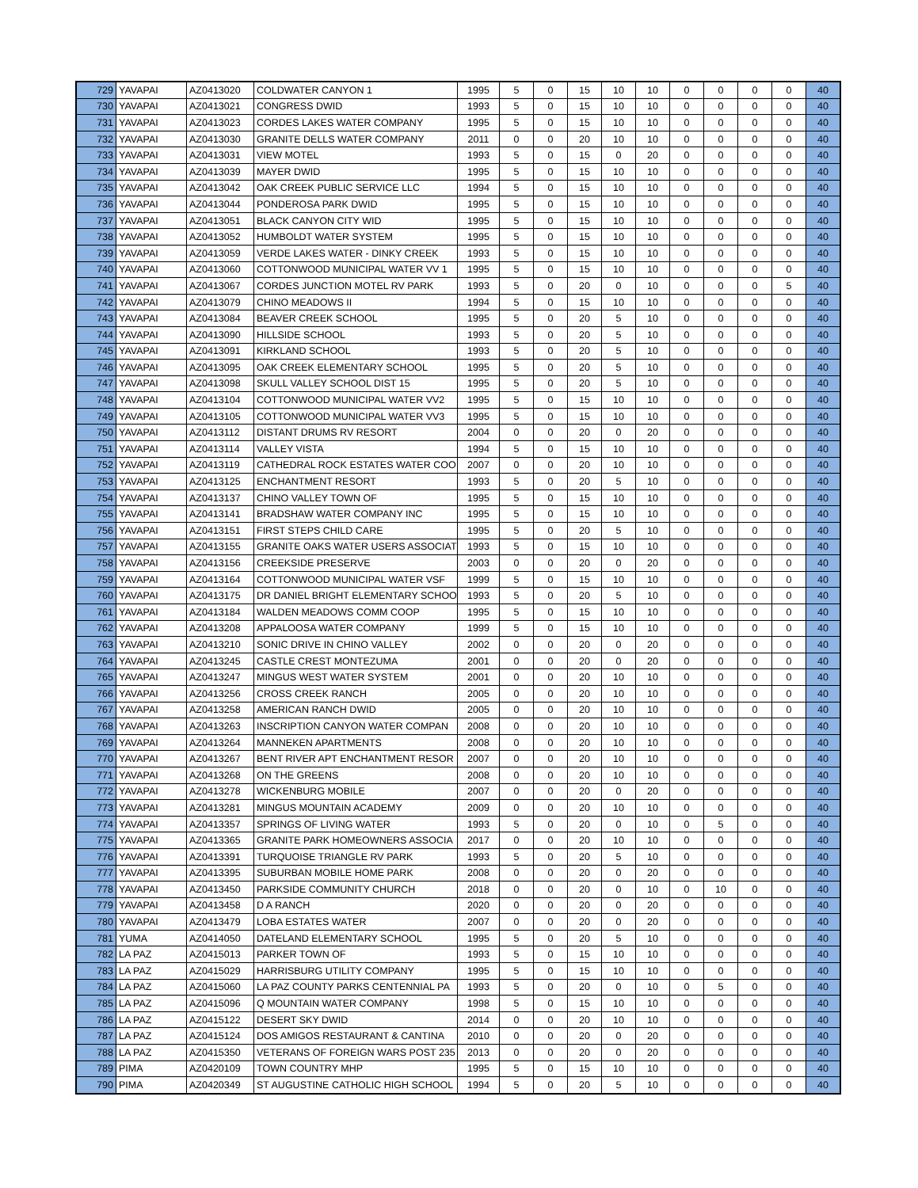| 729 | YAVAPAI | AZ0413020 | COLDWATER CANYON 1 | 1995 | 5 | 0 | 15 | 10 | 10 | 0 | 0 | 0 | 0 | 40 |
| 730 | YAVAPAI | AZ0413021 | CONGRESS DWID | 1993 | 5 | 0 | 15 | 10 | 10 | 0 | 0 | 0 | 0 | 40 |
| 731 | YAVAPAI | AZ0413023 | CORDES LAKES WATER COMPANY | 1995 | 5 | 0 | 15 | 10 | 10 | 0 | 0 | 0 | 0 | 40 |
| 732 | YAVAPAI | AZ0413030 | GRANITE DELLS WATER COMPANY | 2011 | 0 | 0 | 20 | 10 | 10 | 0 | 0 | 0 | 0 | 40 |
| 733 | YAVAPAI | AZ0413031 | VIEW MOTEL | 1993 | 5 | 0 | 15 | 0 | 20 | 0 | 0 | 0 | 0 | 40 |
| 734 | YAVAPAI | AZ0413039 | MAYER DWID | 1995 | 5 | 0 | 15 | 10 | 10 | 0 | 0 | 0 | 0 | 40 |
| 735 | YAVAPAI | AZ0413042 | OAK CREEK PUBLIC SERVICE LLC | 1994 | 5 | 0 | 15 | 10 | 10 | 0 | 0 | 0 | 0 | 40 |
| 736 | YAVAPAI | AZ0413044 | PONDEROSA PARK DWID | 1995 | 5 | 0 | 15 | 10 | 10 | 0 | 0 | 0 | 0 | 40 |
| 737 | YAVAPAI | AZ0413051 | BLACK CANYON CITY WID | 1995 | 5 | 0 | 15 | 10 | 10 | 0 | 0 | 0 | 0 | 40 |
| 738 | YAVAPAI | AZ0413052 | HUMBOLDT WATER SYSTEM | 1995 | 5 | 0 | 15 | 10 | 10 | 0 | 0 | 0 | 0 | 40 |
| 739 | YAVAPAI | AZ0413059 | VERDE LAKES WATER - DINKY CREEK | 1993 | 5 | 0 | 15 | 10 | 10 | 0 | 0 | 0 | 0 | 40 |
| 740 | YAVAPAI | AZ0413060 | COTTONWOOD MUNICIPAL WATER VV 1 | 1995 | 5 | 0 | 15 | 10 | 10 | 0 | 0 | 0 | 0 | 40 |
| 741 | YAVAPAI | AZ0413067 | CORDES JUNCTION MOTEL RV PARK | 1993 | 5 | 0 | 20 | 0 | 10 | 0 | 0 | 0 | 5 | 40 |
| 742 | YAVAPAI | AZ0413079 | CHINO MEADOWS II | 1994 | 5 | 0 | 15 | 10 | 10 | 0 | 0 | 0 | 0 | 40 |
| 743 | YAVAPAI | AZ0413084 | BEAVER CREEK SCHOOL | 1995 | 5 | 0 | 20 | 5 | 10 | 0 | 0 | 0 | 0 | 40 |
| 744 | YAVAPAI | AZ0413090 | HILLSIDE SCHOOL | 1993 | 5 | 0 | 20 | 5 | 10 | 0 | 0 | 0 | 0 | 40 |
| 745 | YAVAPAI | AZ0413091 | KIRKLAND SCHOOL | 1993 | 5 | 0 | 20 | 5 | 10 | 0 | 0 | 0 | 0 | 40 |
| 746 | YAVAPAI | AZ0413095 | OAK CREEK ELEMENTARY SCHOOL | 1995 | 5 | 0 | 20 | 5 | 10 | 0 | 0 | 0 | 0 | 40 |
| 747 | YAVAPAI | AZ0413098 | SKULL VALLEY SCHOOL DIST 15 | 1995 | 5 | 0 | 20 | 5 | 10 | 0 | 0 | 0 | 0 | 40 |
| 748 | YAVAPAI | AZ0413104 | COTTONWOOD MUNICIPAL WATER VV2 | 1995 | 5 | 0 | 15 | 10 | 10 | 0 | 0 | 0 | 0 | 40 |
| 749 | YAVAPAI | AZ0413105 | COTTONWOOD MUNICIPAL WATER VV3 | 1995 | 5 | 0 | 15 | 10 | 10 | 0 | 0 | 0 | 0 | 40 |
| 750 | YAVAPAI | AZ0413112 | DISTANT DRUMS RV RESORT | 2004 | 0 | 0 | 20 | 0 | 20 | 0 | 0 | 0 | 0 | 40 |
| 751 | YAVAPAI | AZ0413114 | VALLEY VISTA | 1994 | 5 | 0 | 15 | 10 | 10 | 0 | 0 | 0 | 0 | 40 |
| 752 | YAVAPAI | AZ0413119 | CATHEDRAL ROCK ESTATES WATER COO | 2007 | 0 | 0 | 20 | 10 | 10 | 0 | 0 | 0 | 0 | 40 |
| 753 | YAVAPAI | AZ0413125 | ENCHANTMENT RESORT | 1993 | 5 | 0 | 20 | 5 | 10 | 0 | 0 | 0 | 0 | 40 |
| 754 | YAVAPAI | AZ0413137 | CHINO VALLEY TOWN OF | 1995 | 5 | 0 | 15 | 10 | 10 | 0 | 0 | 0 | 0 | 40 |
| 755 | YAVAPAI | AZ0413141 | BRADSHAW WATER COMPANY INC | 1995 | 5 | 0 | 15 | 10 | 10 | 0 | 0 | 0 | 0 | 40 |
| 756 | YAVAPAI | AZ0413151 | FIRST STEPS CHILD CARE | 1995 | 5 | 0 | 20 | 5 | 10 | 0 | 0 | 0 | 0 | 40 |
| 757 | YAVAPAI | AZ0413155 | GRANITE OAKS WATER USERS ASSOCIAT | 1993 | 5 | 0 | 15 | 10 | 10 | 0 | 0 | 0 | 0 | 40 |
| 758 | YAVAPAI | AZ0413156 | CREEKSIDE PRESERVE | 2003 | 0 | 0 | 20 | 0 | 20 | 0 | 0 | 0 | 0 | 40 |
| 759 | YAVAPAI | AZ0413164 | COTTONWOOD MUNICIPAL WATER VSF | 1999 | 5 | 0 | 15 | 10 | 10 | 0 | 0 | 0 | 0 | 40 |
| 760 | YAVAPAI | AZ0413175 | DR DANIEL BRIGHT ELEMENTARY SCHOO | 1993 | 5 | 0 | 20 | 5 | 10 | 0 | 0 | 0 | 0 | 40 |
| 761 | YAVAPAI | AZ0413184 | WALDEN MEADOWS COMM COOP | 1995 | 5 | 0 | 15 | 10 | 10 | 0 | 0 | 0 | 0 | 40 |
| 762 | YAVAPAI | AZ0413208 | APPALOOSA WATER COMPANY | 1999 | 5 | 0 | 15 | 10 | 10 | 0 | 0 | 0 | 0 | 40 |
| 763 | YAVAPAI | AZ0413210 | SONIC DRIVE IN CHINO VALLEY | 2002 | 0 | 0 | 20 | 0 | 20 | 0 | 0 | 0 | 0 | 40 |
| 764 | YAVAPAI | AZ0413245 | CASTLE CREST MONTEZUMA | 2001 | 0 | 0 | 20 | 0 | 20 | 0 | 0 | 0 | 0 | 40 |
| 765 | YAVAPAI | AZ0413247 | MINGUS WEST WATER SYSTEM | 2001 | 0 | 0 | 20 | 10 | 10 | 0 | 0 | 0 | 0 | 40 |
| 766 | YAVAPAI | AZ0413256 | CROSS CREEK RANCH | 2005 | 0 | 0 | 20 | 10 | 10 | 0 | 0 | 0 | 0 | 40 |
| 767 | YAVAPAI | AZ0413258 | AMERICAN RANCH DWID | 2005 | 0 | 0 | 20 | 10 | 10 | 0 | 0 | 0 | 0 | 40 |
| 768 | YAVAPAI | AZ0413263 | INSCRIPTION CANYON WATER COMPAN | 2008 | 0 | 0 | 20 | 10 | 10 | 0 | 0 | 0 | 0 | 40 |
| 769 | YAVAPAI | AZ0413264 | MANNEKEN APARTMENTS | 2008 | 0 | 0 | 20 | 10 | 10 | 0 | 0 | 0 | 0 | 40 |
| 770 | YAVAPAI | AZ0413267 | BENT RIVER APT ENCHANTMENT RESOR | 2007 | 0 | 0 | 20 | 10 | 10 | 0 | 0 | 0 | 0 | 40 |
| 771 | YAVAPAI | AZ0413268 | ON THE GREENS | 2008 | 0 | 0 | 20 | 10 | 10 | 0 | 0 | 0 | 0 | 40 |
| 772 | YAVAPAI | AZ0413278 | WICKENBURG MOBILE | 2007 | 0 | 0 | 20 | 0 | 20 | 0 | 0 | 0 | 0 | 40 |
| 773 | YAVAPAI | AZ0413281 | MINGUS MOUNTAIN ACADEMY | 2009 | 0 | 0 | 20 | 10 | 10 | 0 | 0 | 0 | 0 | 40 |
| 774 | YAVAPAI | AZ0413357 | SPRINGS OF LIVING WATER | 1993 | 5 | 0 | 20 | 0 | 10 | 0 | 5 | 0 | 0 | 40 |
| 775 | YAVAPAI | AZ0413365 | GRANITE PARK HOMEOWNERS ASSOCIA | 2017 | 0 | 0 | 20 | 10 | 10 | 0 | 0 | 0 | 0 | 40 |
| 776 | YAVAPAI | AZ0413391 | TURQUOISE TRIANGLE RV PARK | 1993 | 5 | 0 | 20 | 5 | 10 | 0 | 0 | 0 | 0 | 40 |
| 777 | YAVAPAI | AZ0413395 | SUBURBAN MOBILE HOME PARK | 2008 | 0 | 0 | 20 | 0 | 20 | 0 | 0 | 0 | 0 | 40 |
| 778 | YAVAPAI | AZ0413450 | PARKSIDE COMMUNITY CHURCH | 2018 | 0 | 0 | 20 | 0 | 10 | 0 | 10 | 0 | 0 | 40 |
| 779 | YAVAPAI | AZ0413458 | D A RANCH | 2020 | 0 | 0 | 20 | 0 | 20 | 0 | 0 | 0 | 0 | 40 |
| 780 | YAVAPAI | AZ0413479 | LOBA ESTATES WATER | 2007 | 0 | 0 | 20 | 0 | 20 | 0 | 0 | 0 | 0 | 40 |
| 781 | YUMA | AZ0414050 | DATELAND ELEMENTARY SCHOOL | 1995 | 5 | 0 | 20 | 5 | 10 | 0 | 0 | 0 | 0 | 40 |
| 782 | LA PAZ | AZ0415013 | PARKER TOWN OF | 1993 | 5 | 0 | 15 | 10 | 10 | 0 | 0 | 0 | 0 | 40 |
| 783 | LA PAZ | AZ0415029 | HARRISBURG UTILITY COMPANY | 1995 | 5 | 0 | 15 | 10 | 10 | 0 | 0 | 0 | 0 | 40 |
| 784 | LA PAZ | AZ0415060 | LA PAZ COUNTY PARKS CENTENNIAL PA | 1993 | 5 | 0 | 20 | 0 | 10 | 0 | 5 | 0 | 0 | 40 |
| 785 | LA PAZ | AZ0415096 | Q MOUNTAIN WATER COMPANY | 1998 | 5 | 0 | 15 | 10 | 10 | 0 | 0 | 0 | 0 | 40 |
| 786 | LA PAZ | AZ0415122 | DESERT SKY DWID | 2014 | 0 | 0 | 20 | 10 | 10 | 0 | 0 | 0 | 0 | 40 |
| 787 | LA PAZ | AZ0415124 | DOS AMIGOS RESTAURANT & CANTINA | 2010 | 0 | 0 | 20 | 0 | 20 | 0 | 0 | 0 | 0 | 40 |
| 788 | LA PAZ | AZ0415350 | VETERANS OF FOREIGN WARS POST 235 | 2013 | 0 | 0 | 20 | 0 | 20 | 0 | 0 | 0 | 0 | 40 |
| 789 | PIMA | AZ0420109 | TOWN COUNTRY MHP | 1995 | 5 | 0 | 15 | 10 | 10 | 0 | 0 | 0 | 0 | 40 |
| 790 | PIMA | AZ0420349 | ST AUGUSTINE CATHOLIC HIGH SCHOOL | 1994 | 5 | 0 | 20 | 5 | 10 | 0 | 0 | 0 | 0 | 40 |